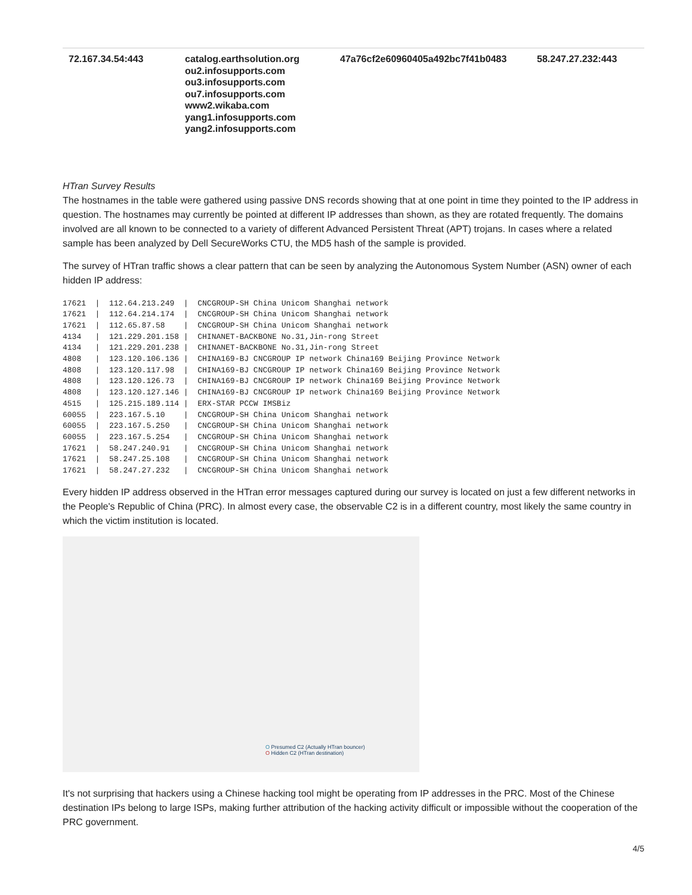| 72.167.34.54:443 | catalog.earthsolution.org ou2.infosupports.com ou3.infosupports.com ou7.infosupports.com www2.wikaba.com yang1.infosupports.com yang2.infosupports.com | 47a76cf2e60960405a492bc7f41b0483 | 58.247.27.232:443 |
HTran Survey Results
The hostnames in the table were gathered using passive DNS records showing that at one point in time they pointed to the IP address in question. The hostnames may currently be pointed at different IP addresses than shown, as they are rotated frequently. The domains involved are all known to be connected to a variety of different Advanced Persistent Threat (APT) trojans. In cases where a related sample has been analyzed by Dell SecureWorks CTU, the MD5 hash of the sample is provided.
The survey of HTran traffic shows a clear pattern that can be seen by analyzing the Autonomous System Number (ASN) owner of each hidden IP address:
17621  |  112.64.213.249  |  CNCGROUP-SH China Unicom Shanghai network
17621  |  112.64.214.174  |  CNCGROUP-SH China Unicom Shanghai network
17621  |  112.65.87.58    |  CNCGROUP-SH China Unicom Shanghai network
4134   |  121.229.201.158 |  CHINANET-BACKBONE No.31,Jin-rong Street
4134   |  121.229.201.238 |  CHINANET-BACKBONE No.31,Jin-rong Street
4808   |  123.120.106.136 |  CHINA169-BJ CNCGROUP IP network China169 Beijing Province Network
4808   |  123.120.117.98  |  CHINA169-BJ CNCGROUP IP network China169 Beijing Province Network
4808   |  123.120.126.73  |  CHINA169-BJ CNCGROUP IP network China169 Beijing Province Network
4808   |  123.120.127.146 |  CHINA169-BJ CNCGROUP IP network China169 Beijing Province Network
4515   |  125.215.189.114 |  ERX-STAR PCCW IMSBiz
60055  |  223.167.5.10    |  CNCGROUP-SH China Unicom Shanghai network
60055  |  223.167.5.250   |  CNCGROUP-SH China Unicom Shanghai network
60055  |  223.167.5.254   |  CNCGROUP-SH China Unicom Shanghai network
17621  |  58.247.240.91   |  CNCGROUP-SH China Unicom Shanghai network
17621  |  58.247.25.108   |  CNCGROUP-SH China Unicom Shanghai network
17621  |  58.247.27.232   |  CNCGROUP-SH China Unicom Shanghai network
Every hidden IP address observed in the HTran error messages captured during our survey is located on just a few different networks in the People's Republic of China (PRC). In almost every case, the observable C2 is in a different country, most likely the same country in which the victim institution is located.
O Presumed C2 (Actually HTran bouncer)
O Hidden C2 (HTran destination)
It's not surprising that hackers using a Chinese hacking tool might be operating from IP addresses in the PRC. Most of the Chinese destination IPs belong to large ISPs, making further attribution of the hacking activity difficult or impossible without the cooperation of the PRC government.
4/5